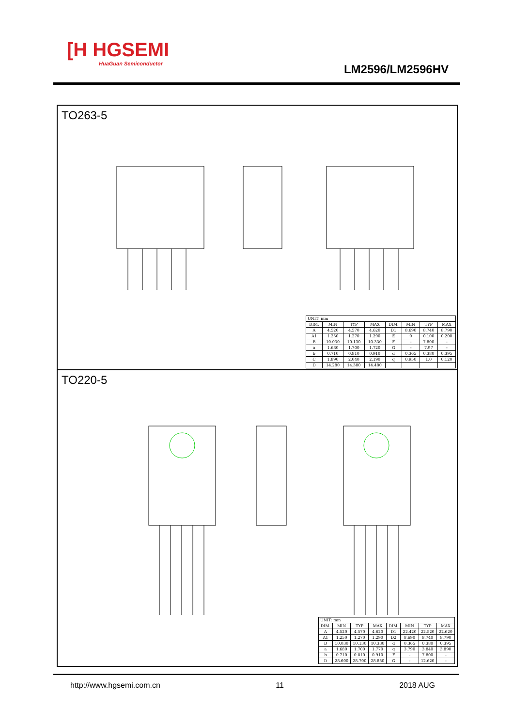[H HGSEMI
HuaGuan Semiconductor
LM2596/LM2596HV
TO263-5
| UNIT: mm | | | | | | | |
| DIM. | MIN | TYP | MAX | DIM. | MIN | TYP | MAX |
| A | 4.520 | 4.570 | 4.620 | D1 | 8.690 | 8.740 | 8.790 |
| A1 | 1.250 | 1.270 | 1.290 | E | 0 | 0.100 | 0.200 |
| B | 10.030 | 10.130 | 10.330 | F | – | 7.800 | – |
| a | 1.680 | 1.700 | 1.720 | G | – | 7.97 | – |
| b | 0.710 | 0.810 | 0.910 | d | 0.365 | 0.380 | 0.395 |
| C | 1.890 | 2.040 | 2.190 | q | 0.950 | 1.0 | 0.120 |
| D | 14.280 | 14.380 | 14.480 | | | | |
TO220-5
| UNIT: mm | | | | | | | |
| DIM. | MIN | TYP | MAX | DIM. | MIN | TYP | MAX |
| A | 4.520 | 4.570 | 4.620 | D1 | 22.420 | 22.520 | 22.620 |
| A1 | 1.250 | 1.270 | 1.290 | D2 | 8.690 | 8.740 | 8.790 |
| B | 10.030 | 10.130 | 10.330 | d | 0.365 | 0.380 | 0.395 |
| a | 1.680 | 1.700 | 1.770 | q | 3.790 | 3.840 | 3.890 |
| b | 0.710 | 0.810 | 0.910 | F | – | 7.800 | – |
| D | 28.600 | 28.700 | 28.850 | G | – | 12.620 | – |
http://www.hgsemi.com.cn 11 2018 AUG